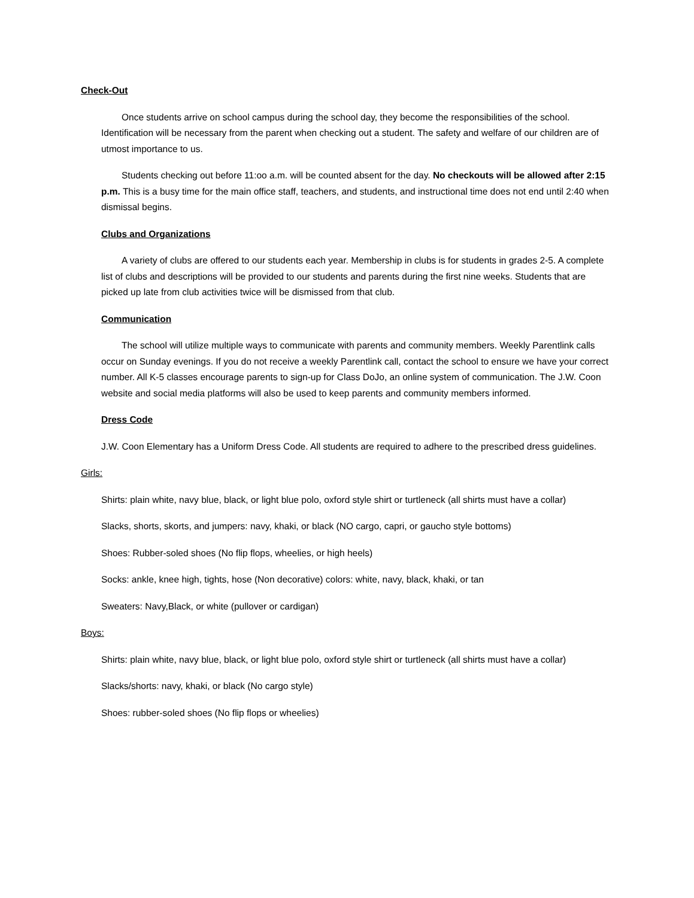Check-Out
Once students arrive on school campus during the school day, they become the responsibilities of the school. Identification will be necessary from the parent when checking out a student. The safety and welfare of our children are of utmost importance to us.
Students checking out before 11:oo a.m. will be counted absent for the day. No checkouts will be allowed after 2:15 p.m. This is a busy time for the main office staff, teachers, and students, and instructional time does not end until 2:40 when dismissal begins.
Clubs and Organizations
A variety of clubs are offered to our students each year. Membership in clubs is for students in grades 2-5. A complete list of clubs and descriptions will be provided to our students and parents during the first nine weeks. Students that are picked up late from club activities twice will be dismissed from that club.
Communication
The school will utilize multiple ways to communicate with parents and community members. Weekly Parentlink calls occur on Sunday evenings. If you do not receive a weekly Parentlink call, contact the school to ensure we have your correct number. All K-5 classes encourage parents to sign-up for Class DoJo, an online system of communication. The J.W. Coon website and social media platforms will also be used to keep parents and community members informed.
Dress Code
J.W. Coon Elementary has a Uniform Dress Code. All students are required to adhere to the prescribed dress guidelines.
Girls:
Shirts: plain white, navy blue, black, or light blue polo, oxford style shirt or turtleneck (all shirts must have a collar)
Slacks, shorts, skorts, and jumpers: navy, khaki, or black (NO cargo, capri, or gaucho style bottoms)
Shoes: Rubber-soled shoes (No flip flops, wheelies, or high heels)
Socks: ankle, knee high, tights, hose (Non decorative) colors: white, navy, black, khaki, or tan
Sweaters: Navy,Black, or white (pullover or cardigan)
Boys:
Shirts: plain white, navy blue, black, or light blue polo, oxford style shirt or turtleneck (all shirts must have a collar)
Slacks/shorts: navy, khaki, or black (No cargo style)
Shoes: rubber-soled shoes (No flip flops or wheelies)